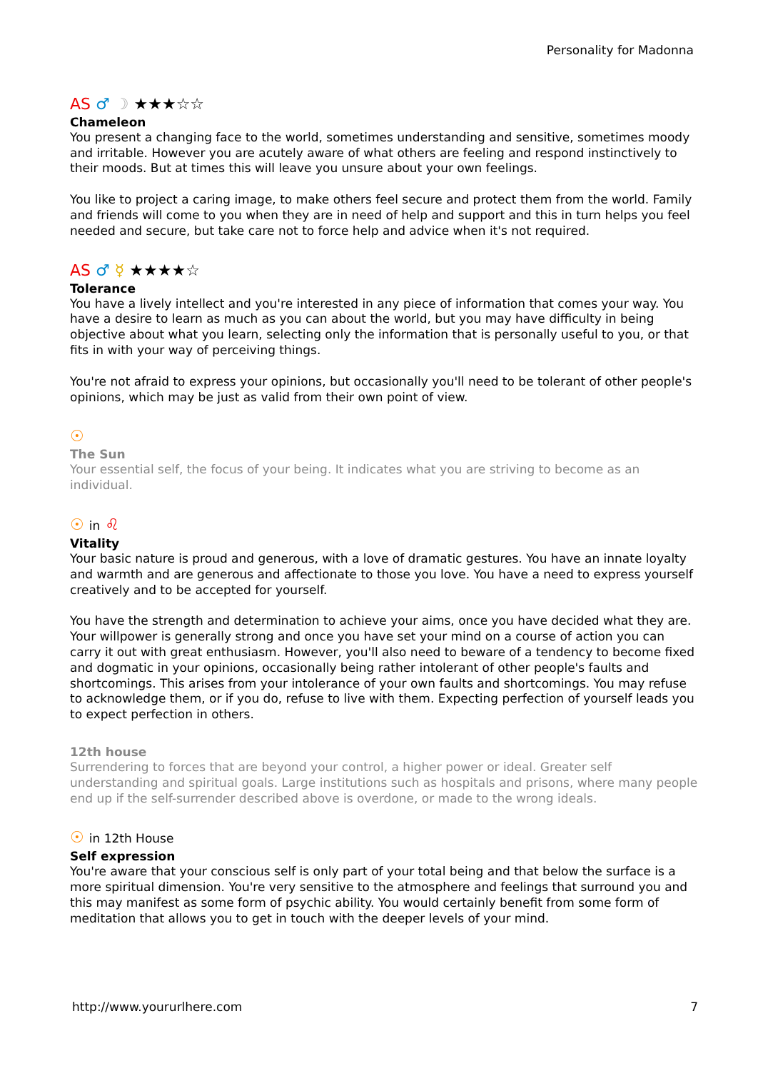Personality for Madonna
AS ♂ ☽ ★★★☆☆
Chameleon
You present a changing face to the world, sometimes understanding and sensitive, sometimes moody and irritable. However you are acutely aware of what others are feeling and respond instinctively to their moods. But at times this will leave you unsure about your own feelings.
You like to project a caring image, to make others feel secure and protect them from the world. Family and friends will come to you when they are in need of help and support and this in turn helps you feel needed and secure, but take care not to force help and advice when it's not required.
AS ♂ ☿ ★★★★☆
Tolerance
You have a lively intellect and you're interested in any piece of information that comes your way. You have a desire to learn as much as you can about the world, but you may have difficulty in being objective about what you learn, selecting only the information that is personally useful to you, or that fits in with your way of perceiving things.
You're not afraid to express your opinions, but occasionally you'll need to be tolerant of other people's opinions, which may be just as valid from their own point of view.
☉
The Sun
Your essential self, the focus of your being. It indicates what you are striving to become as an individual.
☉ in ♌
Vitality
Your basic nature is proud and generous, with a love of dramatic gestures. You have an innate loyalty and warmth and are generous and affectionate to those you love. You have a need to express yourself creatively and to be accepted for yourself.
You have the strength and determination to achieve your aims, once you have decided what they are. Your willpower is generally strong and once you have set your mind on a course of action you can carry it out with great enthusiasm. However, you'll also need to beware of a tendency to become fixed and dogmatic in your opinions, occasionally being rather intolerant of other people's faults and shortcomings. This arises from your intolerance of your own faults and shortcomings. You may refuse to acknowledge them, or if you do, refuse to live with them. Expecting perfection of yourself leads you to expect perfection in others.
12th house
Surrendering to forces that are beyond your control, a higher power or ideal. Greater self understanding and spiritual goals. Large institutions such as hospitals and prisons, where many people end up if the self-surrender described above is overdone, or made to the wrong ideals.
☉ in 12th House
Self expression
You're aware that your conscious self is only part of your total being and that below the surface is a more spiritual dimension. You're very sensitive to the atmosphere and feelings that surround you and this may manifest as some form of psychic ability. You would certainly benefit from some form of meditation that allows you to get in touch with the deeper levels of your mind.
http://www.yoururlhere.com 7